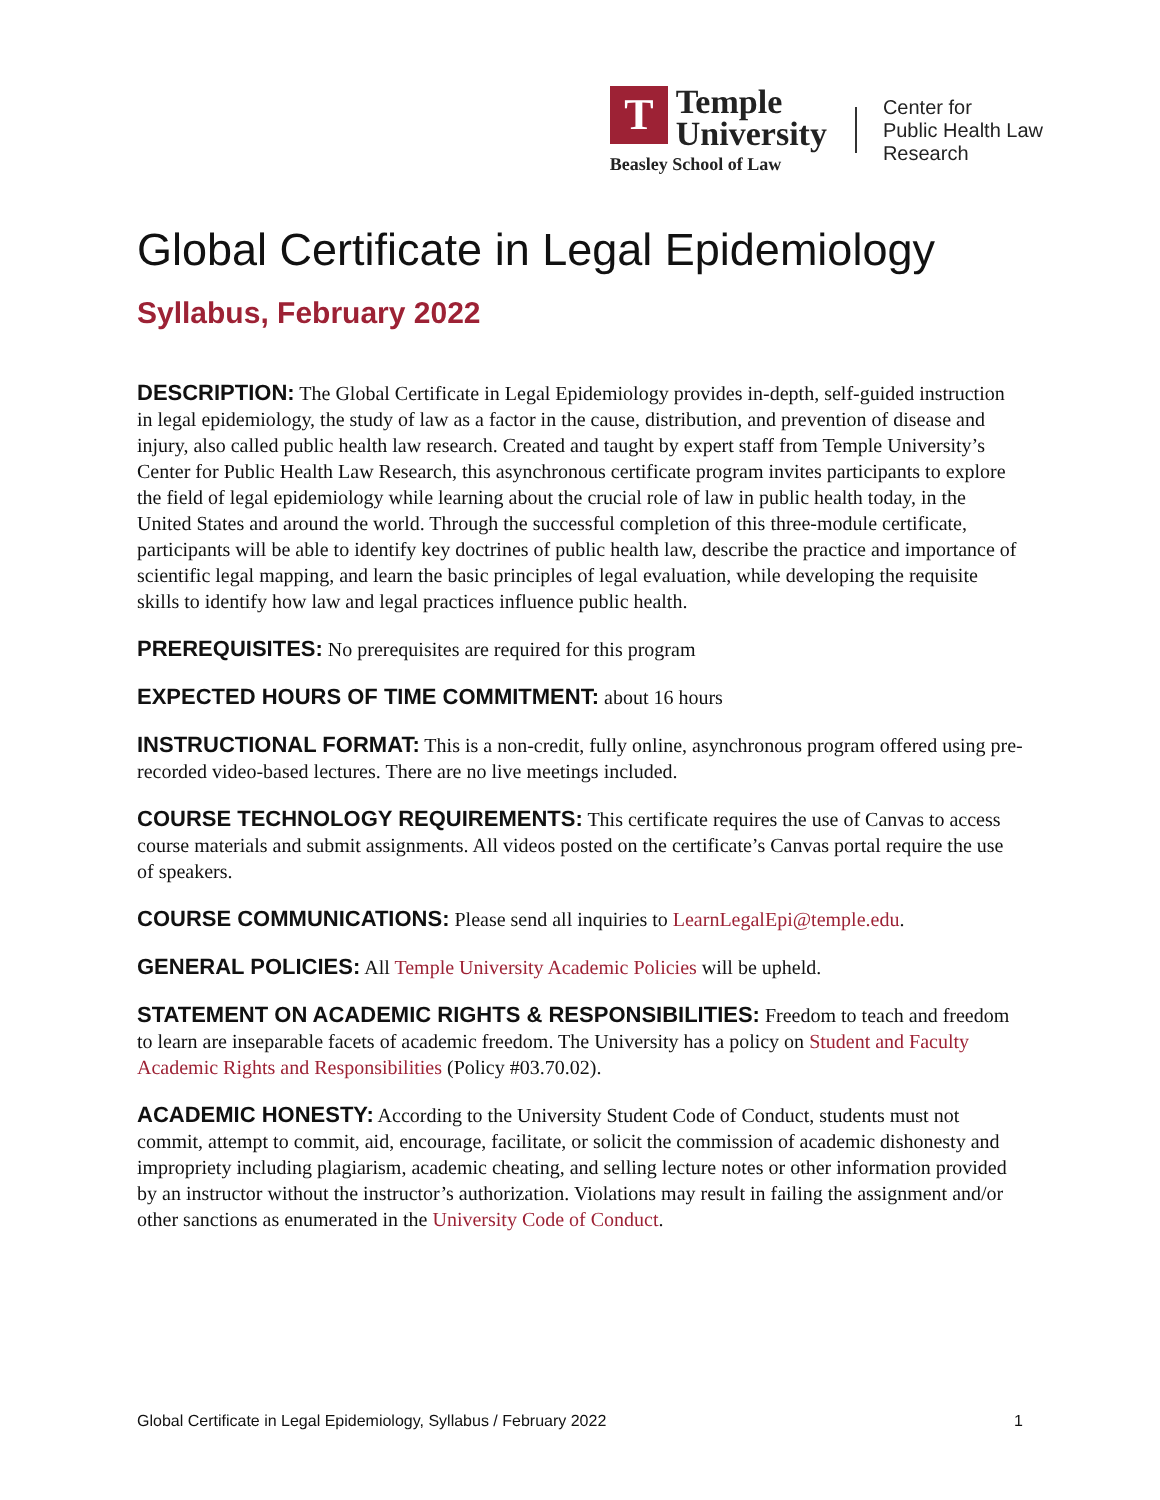T
Temple
University
Beasley School of Law
Center for
Public Health Law
Research
Global Certificate in Legal Epidemiology
Syllabus, February 2022
DESCRIPTION: The Global Certificate in Legal Epidemiology provides in-depth, self-guided instruction in legal epidemiology, the study of law as a factor in the cause, distribution, and prevention of disease and injury, also called public health law research. Created and taught by expert staff from Temple University’s Center for Public Health Law Research, this asynchronous certificate program invites participants to explore the field of legal epidemiology while learning about the crucial role of law in public health today, in the United States and around the world. Through the successful completion of this three-module certificate, participants will be able to identify key doctrines of public health law, describe the practice and importance of scientific legal mapping, and learn the basic principles of legal evaluation, while developing the requisite skills to identify how law and legal practices influence public health.
PREREQUISITES: No prerequisites are required for this program
EXPECTED HOURS OF TIME COMMITMENT: about 16 hours
INSTRUCTIONAL FORMAT: This is a non-credit, fully online, asynchronous program offered using pre-recorded video-based lectures. There are no live meetings included.
COURSE TECHNOLOGY REQUIREMENTS: This certificate requires the use of Canvas to access course materials and submit assignments. All videos posted on the certificate’s Canvas portal require the use of speakers.
COURSE COMMUNICATIONS: Please send all inquiries to LearnLegalEpi@temple.edu.
GENERAL POLICIES: All Temple University Academic Policies will be upheld.
STATEMENT ON ACADEMIC RIGHTS & RESPONSIBILITIES: Freedom to teach and freedom to learn are inseparable facets of academic freedom. The University has a policy on Student and Faculty Academic Rights and Responsibilities (Policy #03.70.02).
ACADEMIC HONESTY: According to the University Student Code of Conduct, students must not commit, attempt to commit, aid, encourage, facilitate, or solicit the commission of academic dishonesty and impropriety including plagiarism, academic cheating, and selling lecture notes or other information provided by an instructor without the instructor’s authorization. Violations may result in failing the assignment and/or other sanctions as enumerated in the University Code of Conduct.
Global Certificate in Legal Epidemiology, Syllabus / February 2022 1